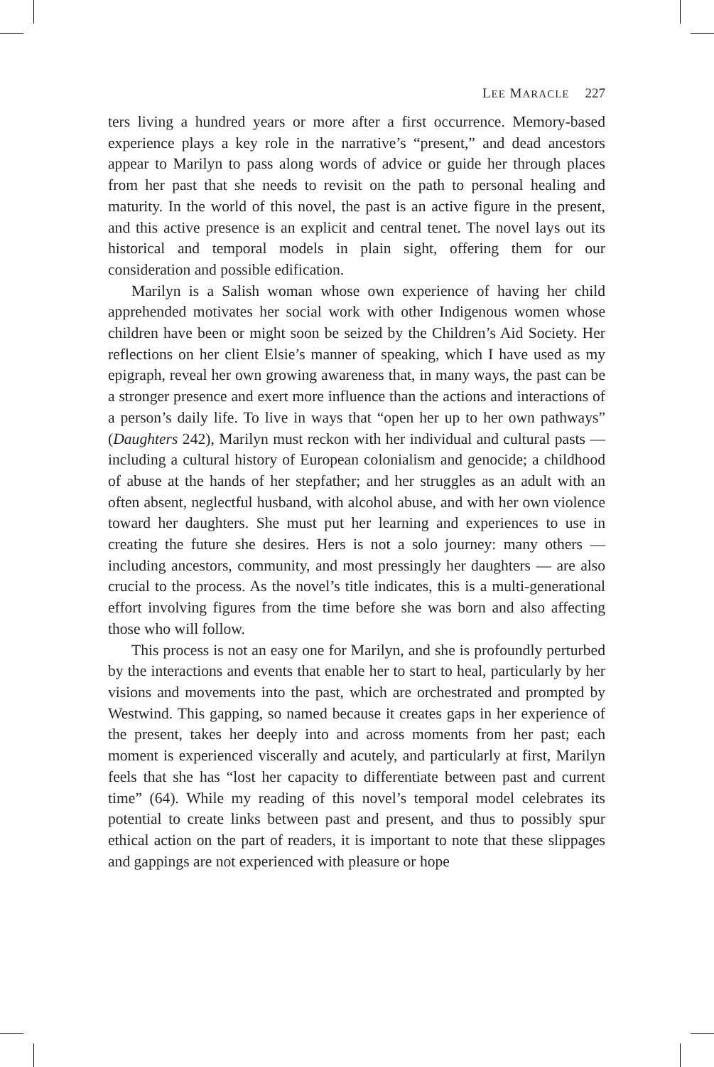LEE MARACLE 227
ters living a hundred years or more after a first occurrence. Memory-based experience plays a key role in the narrative’s “present,” and dead ancestors appear to Marilyn to pass along words of advice or guide her through places from her past that she needs to revisit on the path to personal healing and maturity. In the world of this novel, the past is an active figure in the present, and this active presence is an explicit and central tenet. The novel lays out its historical and temporal models in plain sight, offering them for our consideration and possible edification.
Marilyn is a Salish woman whose own experience of having her child apprehended motivates her social work with other Indigenous women whose children have been or might soon be seized by the Children’s Aid Society. Her reflections on her client Elsie’s manner of speaking, which I have used as my epigraph, reveal her own growing awareness that, in many ways, the past can be a stronger presence and exert more influence than the actions and interactions of a person’s daily life. To live in ways that “open her up to her own pathways” (Daughters 242), Marilyn must reckon with her individual and cultural pasts — including a cultural history of European colonialism and genocide; a childhood of abuse at the hands of her stepfather; and her struggles as an adult with an often absent, neglectful husband, with alcohol abuse, and with her own violence toward her daughters. She must put her learning and experiences to use in creating the future she desires. Hers is not a solo journey: many others — including ancestors, community, and most pressingly her daughters — are also crucial to the process. As the novel’s title indicates, this is a multi-generational effort involving figures from the time before she was born and also affecting those who will follow.
This process is not an easy one for Marilyn, and she is profoundly perturbed by the interactions and events that enable her to start to heal, particularly by her visions and movements into the past, which are orchestrated and prompted by Westwind. This gapping, so named because it creates gaps in her experience of the present, takes her deeply into and across moments from her past; each moment is experienced viscerally and acutely, and particularly at first, Marilyn feels that she has “lost her capacity to differentiate between past and current time” (64). While my reading of this novel’s temporal model celebrates its potential to create links between past and present, and thus to possibly spur ethical action on the part of readers, it is important to note that these slippages and gappings are not experienced with pleasure or hope